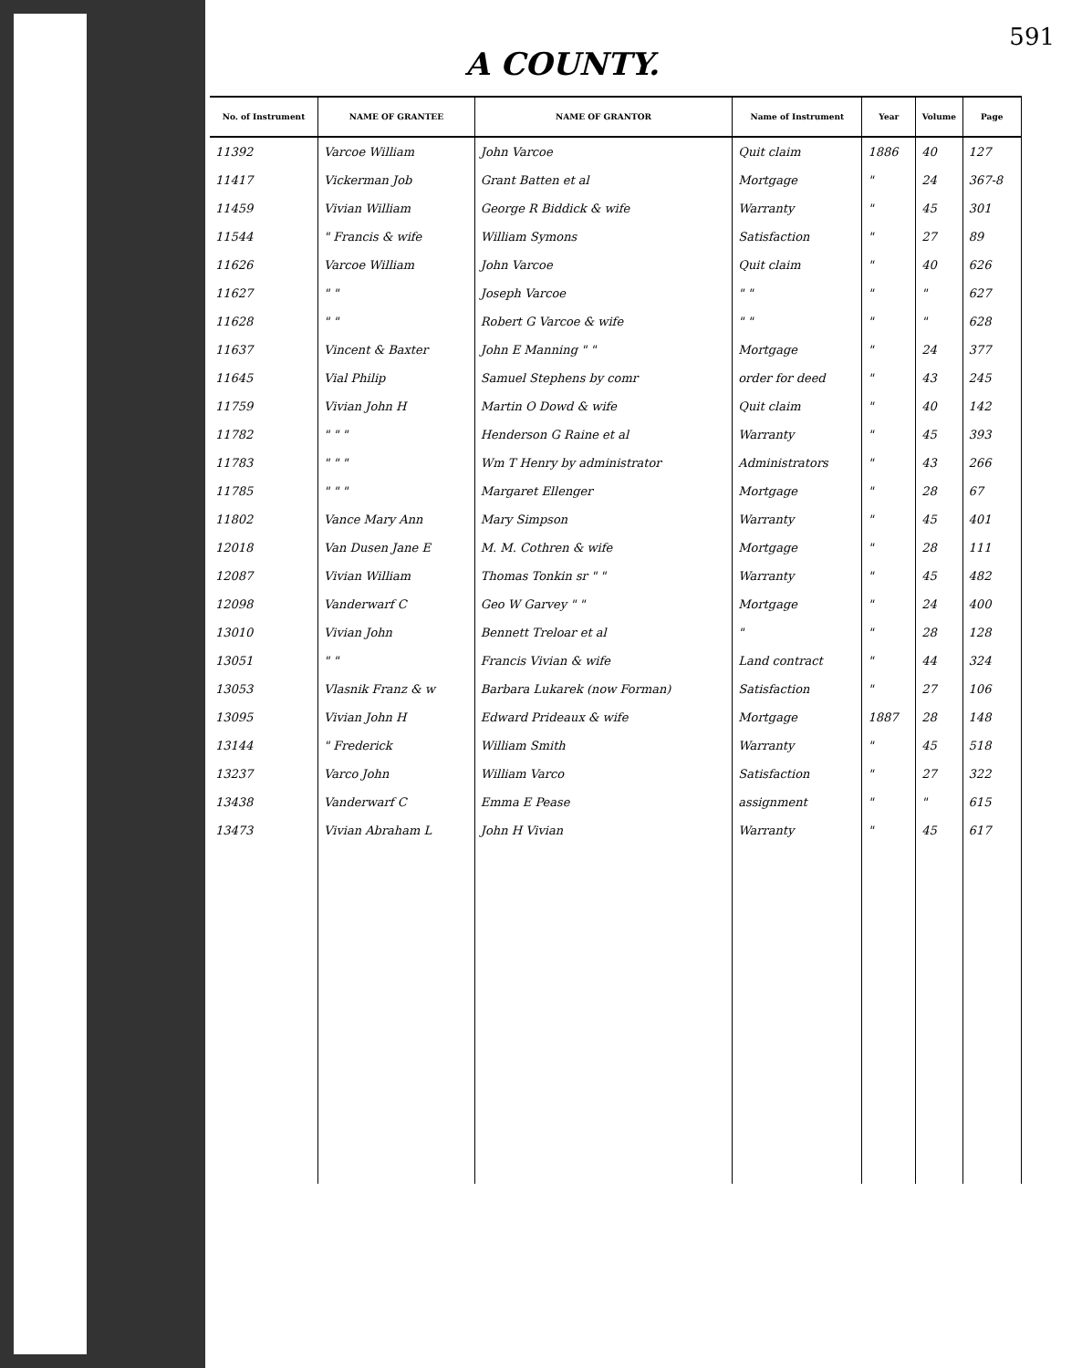A COUNTY.
591
| No. of Instrument | NAME OF GRANTEE | NAME OF GRANTOR | Name of Instrument | Year | Volume | Page |
| --- | --- | --- | --- | --- | --- | --- |
| 11392 | Varcoe William | John Varcoe | Quit claim | 1886 | 40 | 127 |
| 11417 | Vickerman Job | Grant Batten et al | Mortgage | " | 24 | 367-8 |
| 11459 | Vivian William | George R Biddick & wife | Warranty | " | 45 | 301 |
| 11544 | " Francis & wife | William Symons | Satisfaction | " | 27 | 89 |
| 11626 | Varcoe William | John Varcoe | Quit claim | " | 40 | 626 |
| 11627 | " " | Joseph Varcoe | " " | " | " | 627 |
| 11628 | " " | Robert G Varcoe & wife | " " | " | " | 628 |
| 11637 | Vincent & Baxter | John E Manning " " | Mortgage | " | 24 | 377 |
| 11645 | Vial Philip | Samuel Stephens by comr | order for deed | " | 43 | 245 |
| 11759 | Vivian John H | Martin O Dowd & wife | Quit claim | " | 40 | 142 |
| 11782 | " " " | Henderson G Raine et al | Warranty | " | 45 | 393 |
| 11783 | " " " | Wm T Henry by administrator | Administrators | " | 43 | 266 |
| 11785 | " " " | Margaret Ellenger | Mortgage | " | 28 | 67 |
| 11802 | Vance Mary Ann | Mary Simpson | Warranty | " | 45 | 401 |
| 12018 | Van Dusen Jane E | M. M. Cothren & wife | Mortgage | " | 28 | 111 |
| 12087 | Vivian William | Thomas Tonkin sr " " | Warranty | " | 45 | 482 |
| 12098 | Vanderwarf C | Geo W Garvey " " | Mortgage | " | 24 | 400 |
| 13010 | Vivian John | Bennett Treloar et al | " | " | 28 | 128 |
| 13051 | " " | Francis Vivian & wife | Land contract | " | 44 | 324 |
| 13053 | Vlasnik Franz & w | Barbara Lukarek (now Forman) | Satisfaction | " | 27 | 106 |
| 13095 | Vivian John H | Edward Prideaux & wife | Mortgage | 1887 | 28 | 148 |
| 13144 | " Frederick | William Smith | Warranty | " | 45 | 518 |
| 13237 | Varco John | William Varco | Satisfaction | " | 27 | 322 |
| 13438 | Vanderwarf C | Emma E Pease | assignment | " | " | 615 |
| 13473 | Vivian Abraham L | John H Vivian | Warranty | " | 45 | 617 |